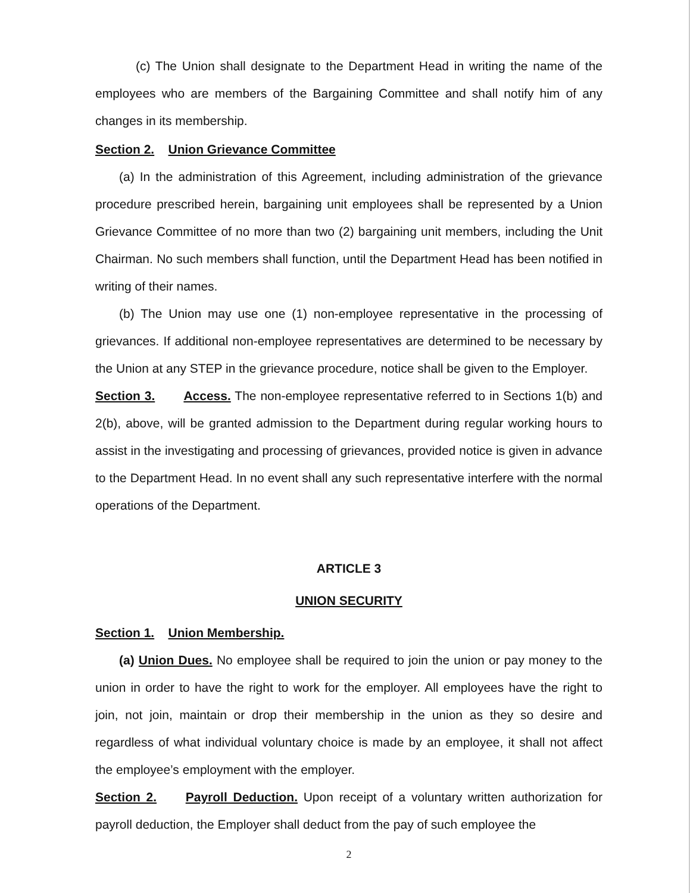(c) The Union shall designate to the Department Head in writing the name of the employees who are members of the Bargaining Committee and shall notify him of any changes in its membership.
Section 2. Union Grievance Committee
(a) In the administration of this Agreement, including administration of the grievance procedure prescribed herein, bargaining unit employees shall be represented by a Union Grievance Committee of no more than two (2) bargaining unit members, including the Unit Chairman. No such members shall function, until the Department Head has been notified in writing of their names.
(b) The Union may use one (1) non-employee representative in the processing of grievances. If additional non-employee representatives are determined to be necessary by the Union at any STEP in the grievance procedure, notice shall be given to the Employer.
Section 3. Access. The non-employee representative referred to in Sections 1(b) and 2(b), above, will be granted admission to the Department during regular working hours to assist in the investigating and processing of grievances, provided notice is given in advance to the Department Head. In no event shall any such representative interfere with the normal operations of the Department.
ARTICLE 3
UNION SECURITY
Section 1. Union Membership.
(a) Union Dues. No employee shall be required to join the union or pay money to the union in order to have the right to work for the employer. All employees have the right to join, not join, maintain or drop their membership in the union as they so desire and regardless of what individual voluntary choice is made by an employee, it shall not affect the employee’s employment with the employer.
Section 2. Payroll Deduction. Upon receipt of a voluntary written authorization for payroll deduction, the Employer shall deduct from the pay of such employee the
2